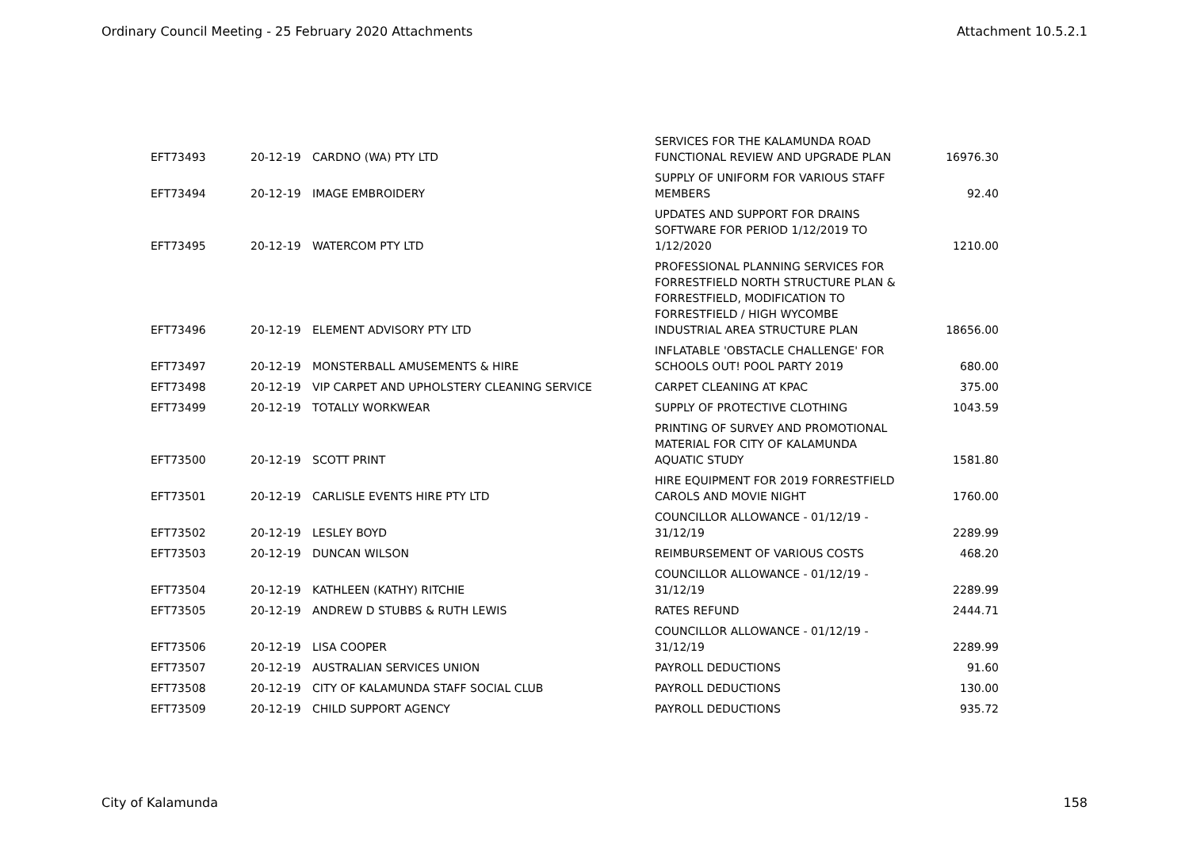Ordinary Council Meeting - 25 February 2020 Attachments Attachment 10.5.2.1
| EFT73493 | 20-12-19 | CARDNO (WA) PTY LTD | SERVICES FOR THE KALAMUNDA ROAD FUNCTIONAL REVIEW AND UPGRADE PLAN | 16976.30 |
| EFT73494 | 20-12-19 | IMAGE EMBROIDERY | SUPPLY OF UNIFORM FOR VARIOUS STAFF MEMBERS | 92.40 |
| EFT73495 | 20-12-19 | WATERCOM PTY LTD | UPDATES AND SUPPORT FOR DRAINS SOFTWARE FOR PERIOD 1/12/2019 TO 1/12/2020 | 1210.00 |
| EFT73496 | 20-12-19 | ELEMENT ADVISORY PTY LTD | PROFESSIONAL PLANNING SERVICES FOR FORRESTFIELD NORTH STRUCTURE PLAN & FORRESTFIELD, MODIFICATION TO FORRESTFIELD / HIGH WYCOMBE INDUSTRIAL AREA STRUCTURE PLAN | 18656.00 |
| EFT73497 | 20-12-19 | MONSTERBALL AMUSEMENTS & HIRE | INFLATABLE 'OBSTACLE CHALLENGE' FOR SCHOOLS OUT! POOL PARTY 2019 | 680.00 |
| EFT73498 | 20-12-19 | VIP CARPET AND UPHOLSTERY CLEANING SERVICE | CARPET CLEANING AT KPAC | 375.00 |
| EFT73499 | 20-12-19 | TOTALLY WORKWEAR | SUPPLY OF PROTECTIVE CLOTHING | 1043.59 |
| EFT73500 | 20-12-19 | SCOTT PRINT | PRINTING OF SURVEY AND PROMOTIONAL MATERIAL FOR CITY OF KALAMUNDA AQUATIC STUDY | 1581.80 |
| EFT73501 | 20-12-19 | CARLISLE EVENTS HIRE PTY LTD | HIRE EQUIPMENT FOR 2019 FORRESTFIELD CAROLS AND MOVIE NIGHT | 1760.00 |
| EFT73502 | 20-12-19 | LESLEY BOYD | COUNCILLOR ALLOWANCE - 01/12/19 - 31/12/19 | 2289.99 |
| EFT73503 | 20-12-19 | DUNCAN WILSON | REIMBURSEMENT OF VARIOUS COSTS | 468.20 |
| EFT73504 | 20-12-19 | KATHLEEN (KATHY) RITCHIE | COUNCILLOR ALLOWANCE - 01/12/19 - 31/12/19 | 2289.99 |
| EFT73505 | 20-12-19 | ANDREW D STUBBS & RUTH LEWIS | RATES REFUND | 2444.71 |
| EFT73506 | 20-12-19 | LISA COOPER | COUNCILLOR ALLOWANCE - 01/12/19 - 31/12/19 | 2289.99 |
| EFT73507 | 20-12-19 | AUSTRALIAN SERVICES UNION | PAYROLL DEDUCTIONS | 91.60 |
| EFT73508 | 20-12-19 | CITY OF KALAMUNDA STAFF SOCIAL CLUB | PAYROLL DEDUCTIONS | 130.00 |
| EFT73509 | 20-12-19 | CHILD SUPPORT AGENCY | PAYROLL DEDUCTIONS | 935.72 |
City of Kalamunda 158